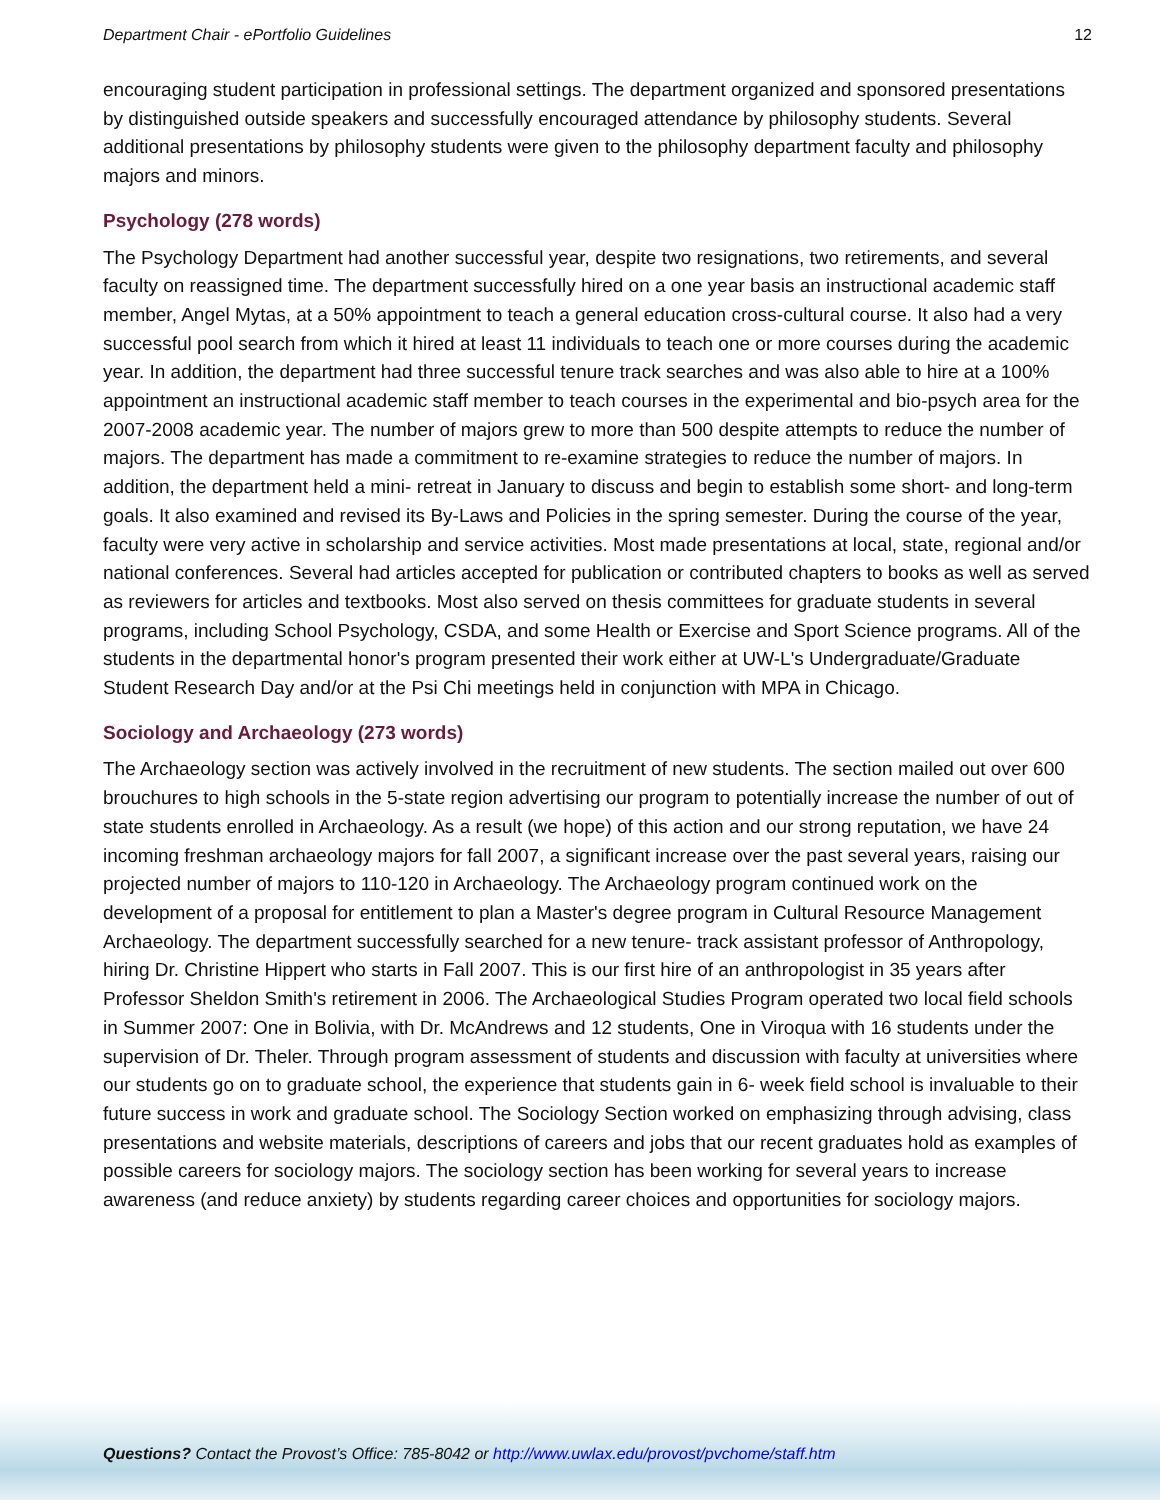Department Chair - ePortfolio Guidelines 12
encouraging student participation in professional settings. The department organized and sponsored presentations by distinguished outside speakers and successfully encouraged attendance by philosophy students. Several additional presentations by philosophy students were given to the philosophy department faculty and philosophy majors and minors.
Psychology (278 words)
The Psychology Department had another successful year, despite two resignations, two retirements, and several faculty on reassigned time. The department successfully hired on a one year basis an instructional academic staff member, Angel Mytas, at a 50% appointment to teach a general education cross-cultural course. It also had a very successful pool search from which it hired at least 11 individuals to teach one or more courses during the academic year. In addition, the department had three successful tenure track searches and was also able to hire at a 100% appointment an instructional academic staff member to teach courses in the experimental and bio-psych area for the 2007-2008 academic year. The number of majors grew to more than 500 despite attempts to reduce the number of majors. The department has made a commitment to re-examine strategies to reduce the number of majors. In addition, the department held a mini- retreat in January to discuss and begin to establish some short- and long-term goals. It also examined and revised its By-Laws and Policies in the spring semester. During the course of the year, faculty were very active in scholarship and service activities. Most made presentations at local, state, regional and/or national conferences. Several had articles accepted for publication or contributed chapters to books as well as served as reviewers for articles and textbooks. Most also served on thesis committees for graduate students in several programs, including School Psychology, CSDA, and some Health or Exercise and Sport Science programs. All of the students in the departmental honor's program presented their work either at UW-L's Undergraduate/Graduate Student Research Day and/or at the Psi Chi meetings held in conjunction with MPA in Chicago.
Sociology and Archaeology (273 words)
The Archaeology section was actively involved in the recruitment of new students. The section mailed out over 600 brouchures to high schools in the 5-state region advertising our program to potentially increase the number of out of state students enrolled in Archaeology. As a result (we hope) of this action and our strong reputation, we have 24 incoming freshman archaeology majors for fall 2007, a significant increase over the past several years, raising our projected number of majors to 110-120 in Archaeology. The Archaeology program continued work on the development of a proposal for entitlement to plan a Master's degree program in Cultural Resource Management Archaeology. The department successfully searched for a new tenure- track assistant professor of Anthropology, hiring Dr. Christine Hippert who starts in Fall 2007. This is our first hire of an anthropologist in 35 years after Professor Sheldon Smith's retirement in 2006. The Archaeological Studies Program operated two local field schools in Summer 2007: One in Bolivia, with Dr. McAndrews and 12 students, One in Viroqua with 16 students under the supervision of Dr. Theler. Through program assessment of students and discussion with faculty at universities where our students go on to graduate school, the experience that students gain in 6- week field school is invaluable to their future success in work and graduate school. The Sociology Section worked on emphasizing through advising, class presentations and website materials, descriptions of careers and jobs that our recent graduates hold as examples of possible careers for sociology majors. The sociology section has been working for several years to increase awareness (and reduce anxiety) by students regarding career choices and opportunities for sociology majors.
Questions? Contact the Provost’s Office: 785-8042 or http://www.uwlax.edu/provost/pvchome/staff.htm